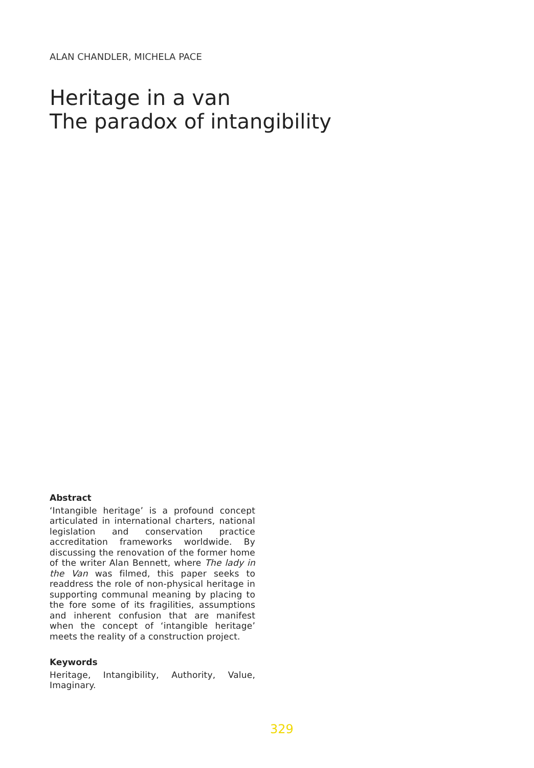ALAN CHANDLER, MICHELA PACE
Heritage in a van
The paradox of intangibility
Abstract
‘Intangible heritage’ is a profound concept articulated in international charters, national legislation and conservation practice accreditation frameworks worldwide. By discussing the renovation of the former home of the writer Alan Bennett, where The lady in the Van was filmed, this paper seeks to readdress the role of non-physical heritage in supporting communal meaning by placing to the fore some of its fragilities, assumptions and inherent confusion that are manifest when the concept of ‘intangible heritage’ meets the reality of a construction project.
Keywords
Heritage, Intangibility, Authority, Value, Imaginary.
329